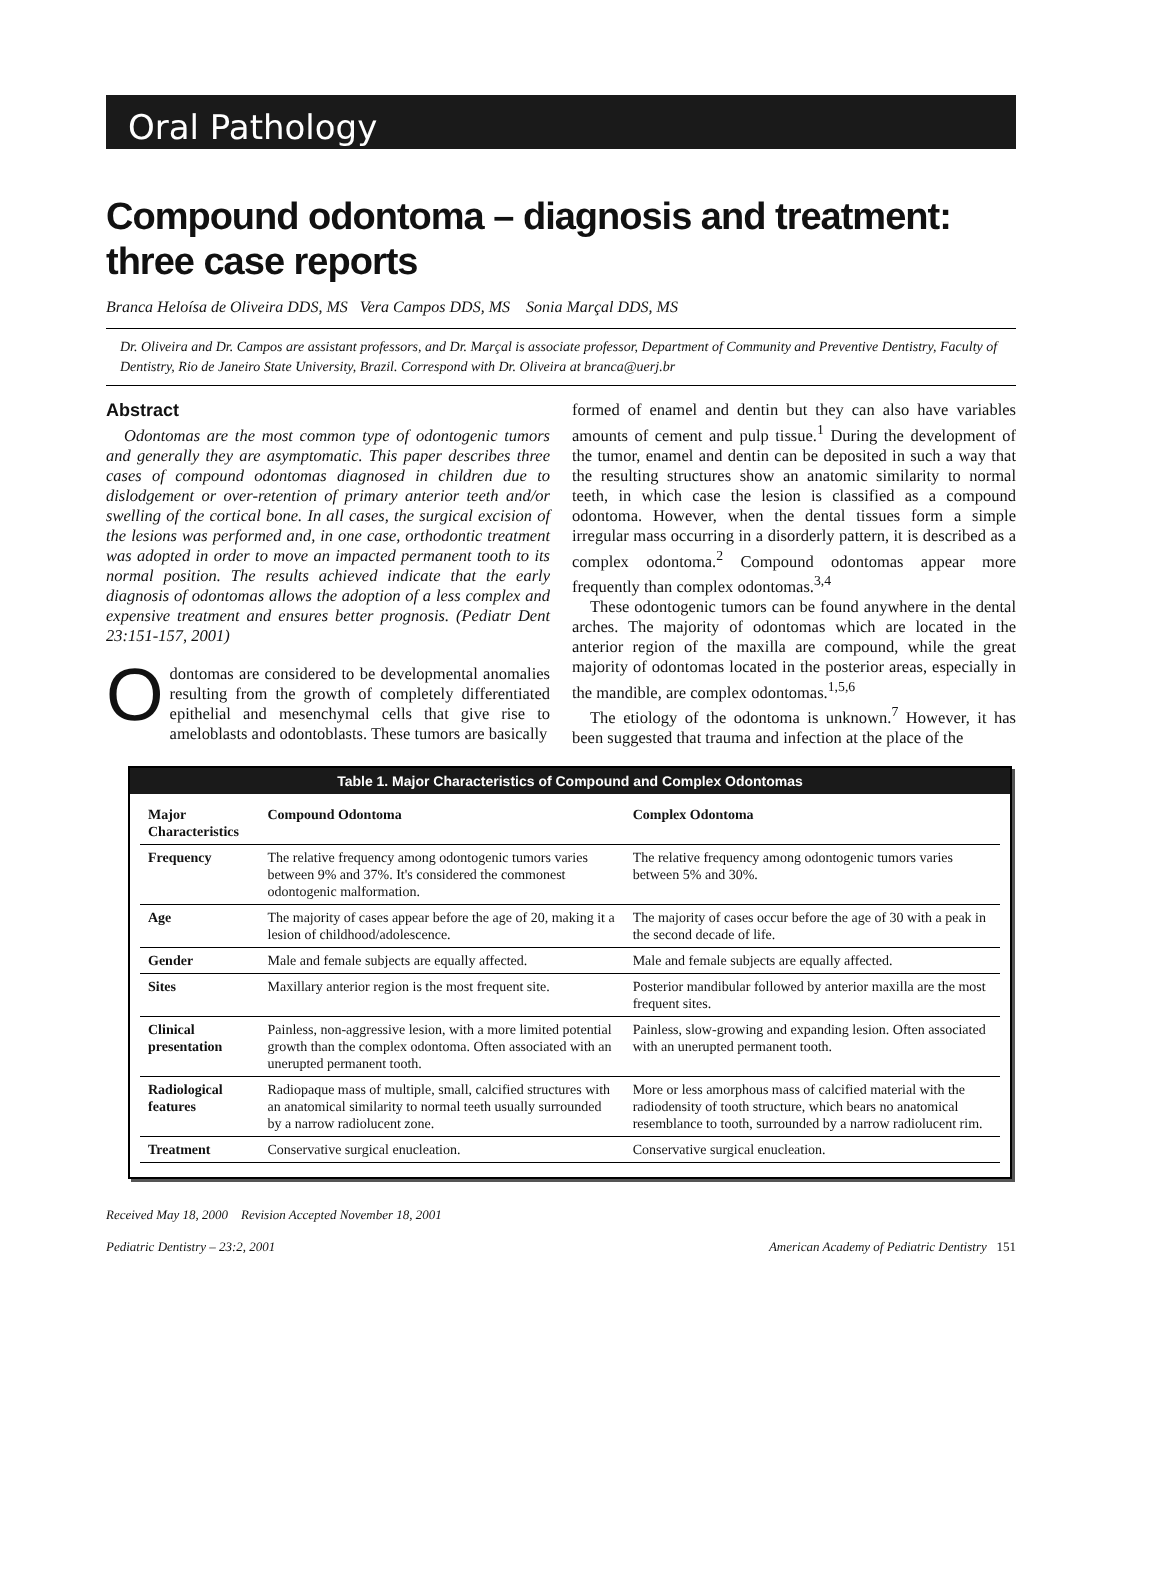Oral Pathology
Compound odontoma – diagnosis and treatment: three case reports
Branca Heloísa de Oliveira DDS, MS Vera Campos DDS, MS Sonia Marçal DDS, MS
Dr. Oliveira and Dr. Campos are assistant professors, and Dr. Marçal is associate professor, Department of Community and Preventive Dentistry, Faculty of Dentistry, Rio de Janeiro State University, Brazil. Correspond with Dr. Oliveira at branca@uerj.br
Abstract
Odontomas are the most common type of odontogenic tumors and generally they are asymptomatic. This paper describes three cases of compound odontomas diagnosed in children due to dislodgement or over-retention of primary anterior teeth and/or swelling of the cortical bone. In all cases, the surgical excision of the lesions was performed and, in one case, orthodontic treatment was adopted in order to move an impacted permanent tooth to its normal position. The results achieved indicate that the early diagnosis of odontomas allows the adoption of a less complex and expensive treatment and ensures better prognosis. (Pediatr Dent 23:151-157, 2001)
Odontomas are considered to be developmental anomalies resulting from the growth of completely differentiated epithelial and mesenchymal cells that give rise to ameloblasts and odontoblasts. These tumors are basically
formed of enamel and dentin but they can also have variables amounts of cement and pulp tissue.<sup>1</sup> During the development of the tumor, enamel and dentin can be deposited in such a way that the resulting structures show an anatomic similarity to normal teeth, in which case the lesion is classified as a compound odontoma. However, when the dental tissues form a simple irregular mass occurring in a disorderly pattern, it is described as a complex odontoma.<sup>2</sup> Compound odontomas appear more frequently than complex odontomas.<sup>3,4</sup>
These odontogenic tumors can be found anywhere in the dental arches. The majority of odontomas which are located in the anterior region of the maxilla are compound, while the great majority of odontomas located in the posterior areas, especially in the mandible, are complex odontomas.<sup>1,5,6</sup>
The etiology of the odontoma is unknown.<sup>7</sup> However, it has been suggested that trauma and infection at the place of the
Table 1. Major Characteristics of Compound and Complex Odontomas
| Major Characteristics | Compound Odontoma | Complex Odontoma |
| --- | --- | --- |
| Frequency | The relative frequency among odontogenic tumors varies between 9% and 37%. It's considered the commonest odontogenic malformation. | The relative frequency among odontogenic tumors varies between 5% and 30%. |
| Age | The majority of cases appear before the age of 20, making it a lesion of childhood/adolescence. | The majority of cases occur before the age of 30 with a peak in the second decade of life. |
| Gender | Male and female subjects are equally affected. | Male and female subjects are equally affected. |
| Sites | Maxillary anterior region is the most frequent site. | Posterior mandibular followed by anterior maxilla are the most frequent sites. |
| Clinical presentation | Painless, non-aggressive lesion, with a more limited potential growth than the complex odontoma. Often associated with an unerupted permanent tooth. | Painless, slow-growing and expanding lesion. Often associated with an unerupted permanent tooth. |
| Radiological features | Radiopaque mass of multiple, small, calcified structures with an anatomical similarity to normal teeth usually surrounded by a narrow radiolucent zone. | More or less amorphous mass of calcified material with the radiodensity of tooth structure, which bears no anatomical resemblance to tooth, surrounded by a narrow radiolucent rim. |
| Treatment | Conservative surgical enucleation. | Conservative surgical enucleation. |
Received May 18, 2000 Revision Accepted November 18, 2001
Pediatric Dentistry – 23:2, 2001 American Academy of Pediatric Dentistry 151